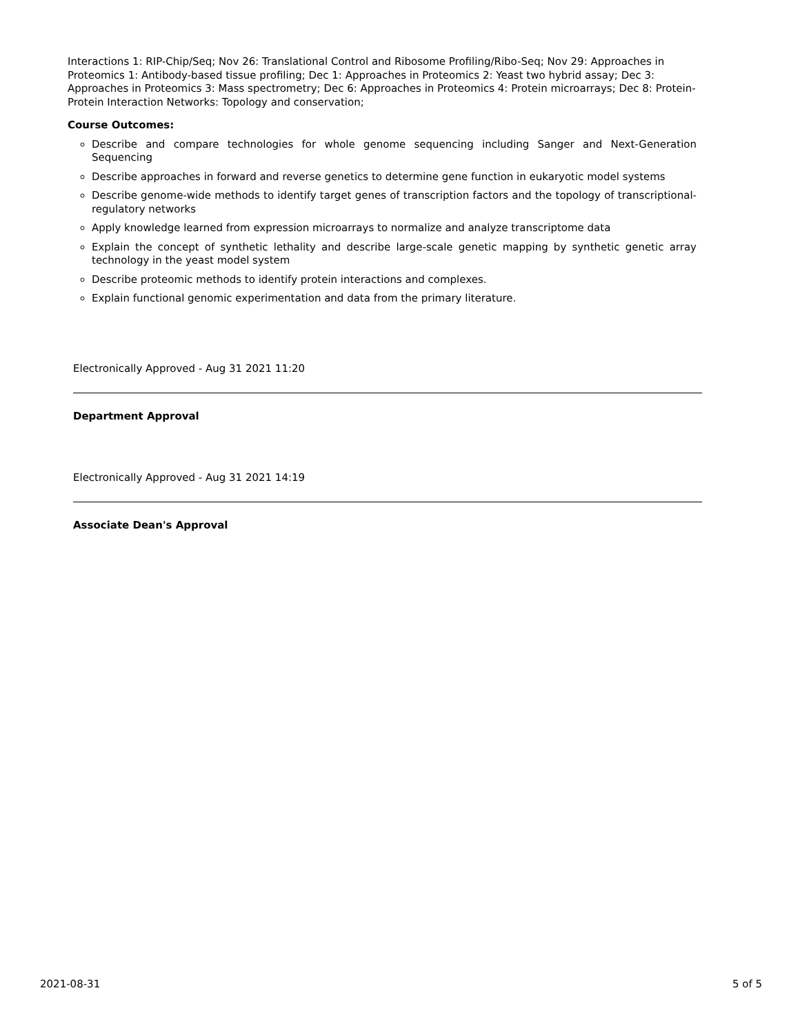Interactions 1: RIP-Chip/Seq; Nov 26: Translational Control and Ribosome Profiling/Ribo-Seq; Nov 29: Approaches in Proteomics 1: Antibody-based tissue profiling; Dec 1: Approaches in Proteomics 2: Yeast two hybrid assay; Dec 3: Approaches in Proteomics 3: Mass spectrometry; Dec 6: Approaches in Proteomics 4: Protein microarrays; Dec 8: Protein-Protein Interaction Networks: Topology and conservation;
Course Outcomes:
Describe and compare technologies for whole genome sequencing including Sanger and Next-Generation Sequencing
Describe approaches in forward and reverse genetics to determine gene function in eukaryotic model systems
Describe genome-wide methods to identify target genes of transcription factors and the topology of transcriptional-regulatory networks
Apply knowledge learned from expression microarrays to normalize and analyze transcriptome data
Explain the concept of synthetic lethality and describe large-scale genetic mapping by synthetic genetic array technology in the yeast model system
Describe proteomic methods to identify protein interactions and complexes.
Explain functional genomic experimentation and data from the primary literature.
Electronically Approved - Aug 31 2021 11:20
Department Approval
Electronically Approved - Aug 31 2021 14:19
Associate Dean's Approval
2021-08-31 5 of 5